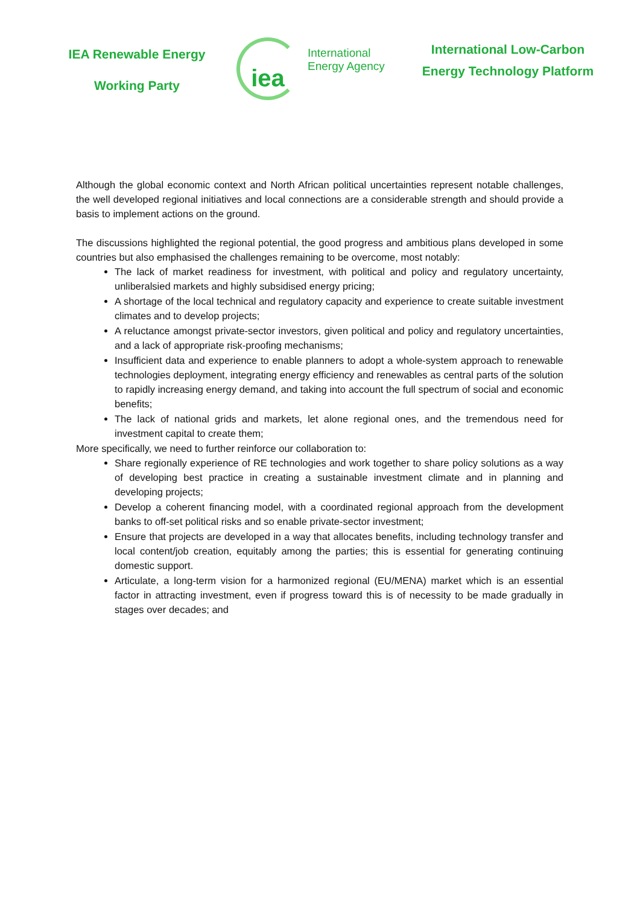IEA Renewable Energy
Working Party
iea
International
Energy Agency
International Low-Carbon Energy Technology Platform
Although the global economic context and North African political uncertainties represent notable challenges, the well developed regional initiatives and local connections are a considerable strength and should provide a basis to implement actions on the ground.
The discussions highlighted the regional potential, the good progress and ambitious plans developed in some countries but also emphasised the challenges remaining to be overcome, most notably:
The lack of market readiness for investment, with political and policy and regulatory uncertainty, unliberalsied markets and highly subsidised energy pricing;
A shortage of the local technical and regulatory capacity and experience to create suitable investment climates and to develop projects;
A reluctance amongst private-sector investors, given political and policy and regulatory uncertainties, and a lack of appropriate risk-proofing mechanisms;
Insufficient data and experience to enable planners to adopt a whole-system approach to renewable technologies deployment, integrating energy efficiency and renewables as central parts of the solution to rapidly increasing energy demand, and taking into account the full spectrum of social and economic benefits;
The lack of national grids and markets, let alone regional ones, and the tremendous need for investment capital to create them;
More specifically, we need to further reinforce our collaboration to:
Share regionally experience of RE technologies and work together to share policy solutions as a way of developing best practice in creating a sustainable investment climate and in planning and developing projects;
Develop a coherent financing model, with a coordinated regional approach from the development banks to off-set political risks and so enable private-sector investment;
Ensure that projects are developed in a way that allocates benefits, including technology transfer and local content/job creation, equitably among the parties; this is essential for generating continuing domestic support.
Articulate, a long-term vision for a harmonized regional (EU/MENA) market which is an essential factor in attracting investment, even if progress toward this is of necessity to be made gradually in stages over decades; and